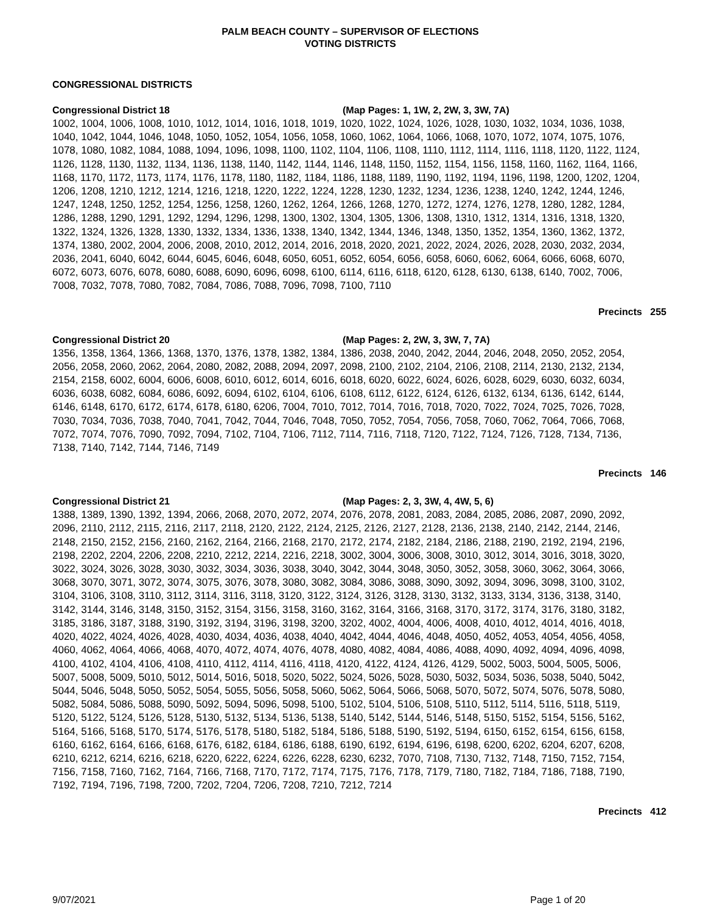PALM BEACH COUNTY – SUPERVISOR OF ELECTIONS
VOTING DISTRICTS
CONGRESSIONAL DISTRICTS
Congressional District 18 (Map Pages: 1, 1W, 2, 2W, 3, 3W, 7A)
1002, 1004, 1006, 1008, 1010, 1012, 1014, 1016, 1018, 1019, 1020, 1022, 1024, 1026, 1028, 1030, 1032, 1034, 1036, 1038, 1040, 1042, 1044, 1046, 1048, 1050, 1052, 1054, 1056, 1058, 1060, 1062, 1064, 1066, 1068, 1070, 1072, 1074, 1075, 1076, 1078, 1080, 1082, 1084, 1088, 1094, 1096, 1098, 1100, 1102, 1104, 1106, 1108, 1110, 1112, 1114, 1116, 1118, 1120, 1122, 1124, 1126, 1128, 1130, 1132, 1134, 1136, 1138, 1140, 1142, 1144, 1146, 1148, 1150, 1152, 1154, 1156, 1158, 1160, 1162, 1164, 1166, 1168, 1170, 1172, 1173, 1174, 1176, 1178, 1180, 1182, 1184, 1186, 1188, 1189, 1190, 1192, 1194, 1196, 1198, 1200, 1202, 1204, 1206, 1208, 1210, 1212, 1214, 1216, 1218, 1220, 1222, 1224, 1228, 1230, 1232, 1234, 1236, 1238, 1240, 1242, 1244, 1246, 1247, 1248, 1250, 1252, 1254, 1256, 1258, 1260, 1262, 1264, 1266, 1268, 1270, 1272, 1274, 1276, 1278, 1280, 1282, 1284, 1286, 1288, 1290, 1291, 1292, 1294, 1296, 1298, 1300, 1302, 1304, 1305, 1306, 1308, 1310, 1312, 1314, 1316, 1318, 1320, 1322, 1324, 1326, 1328, 1330, 1332, 1334, 1336, 1338, 1340, 1342, 1344, 1346, 1348, 1350, 1352, 1354, 1360, 1362, 1372, 1374, 1380, 2002, 2004, 2006, 2008, 2010, 2012, 2014, 2016, 2018, 2020, 2021, 2022, 2024, 2026, 2028, 2030, 2032, 2034, 2036, 2041, 6040, 6042, 6044, 6045, 6046, 6048, 6050, 6051, 6052, 6054, 6056, 6058, 6060, 6062, 6064, 6066, 6068, 6070, 6072, 6073, 6076, 6078, 6080, 6088, 6090, 6096, 6098, 6100, 6114, 6116, 6118, 6120, 6128, 6130, 6138, 6140, 7002, 7006, 7008, 7032, 7078, 7080, 7082, 7084, 7086, 7088, 7096, 7098, 7100, 7110
Precincts 255
Congressional District 20 (Map Pages: 2, 2W, 3, 3W, 7, 7A)
1356, 1358, 1364, 1366, 1368, 1370, 1376, 1378, 1382, 1384, 1386, 2038, 2040, 2042, 2044, 2046, 2048, 2050, 2052, 2054, 2056, 2058, 2060, 2062, 2064, 2080, 2082, 2088, 2094, 2097, 2098, 2100, 2102, 2104, 2106, 2108, 2114, 2130, 2132, 2134, 2154, 2158, 6002, 6004, 6006, 6008, 6010, 6012, 6014, 6016, 6018, 6020, 6022, 6024, 6026, 6028, 6029, 6030, 6032, 6034, 6036, 6038, 6082, 6084, 6086, 6092, 6094, 6102, 6104, 6106, 6108, 6112, 6122, 6124, 6126, 6132, 6134, 6136, 6142, 6144, 6146, 6148, 6170, 6172, 6174, 6178, 6180, 6206, 7004, 7010, 7012, 7014, 7016, 7018, 7020, 7022, 7024, 7025, 7026, 7028, 7030, 7034, 7036, 7038, 7040, 7041, 7042, 7044, 7046, 7048, 7050, 7052, 7054, 7056, 7058, 7060, 7062, 7064, 7066, 7068, 7072, 7074, 7076, 7090, 7092, 7094, 7102, 7104, 7106, 7112, 7114, 7116, 7118, 7120, 7122, 7124, 7126, 7128, 7134, 7136, 7138, 7140, 7142, 7144, 7146, 7149
Precincts 146
Congressional District 21 (Map Pages: 2, 3, 3W, 4, 4W, 5, 6)
1388, 1389, 1390, 1392, 1394, 2066, 2068, 2070, 2072, 2074, 2076, 2078, 2081, 2083, 2084, 2085, 2086, 2087, 2090, 2092, 2096, 2110, 2112, 2115, 2116, 2117, 2118, 2120, 2122, 2124, 2125, 2126, 2127, 2128, 2136, 2138, 2140, 2142, 2144, 2146, 2148, 2150, 2152, 2156, 2160, 2162, 2164, 2166, 2168, 2170, 2172, 2174, 2182, 2184, 2186, 2188, 2190, 2192, 2194, 2196, 2198, 2202, 2204, 2206, 2208, 2210, 2212, 2214, 2216, 2218, 3002, 3004, 3006, 3008, 3010, 3012, 3014, 3016, 3018, 3020, 3022, 3024, 3026, 3028, 3030, 3032, 3034, 3036, 3038, 3040, 3042, 3044, 3048, 3050, 3052, 3058, 3060, 3062, 3064, 3066, 3068, 3070, 3071, 3072, 3074, 3075, 3076, 3078, 3080, 3082, 3084, 3086, 3088, 3090, 3092, 3094, 3096, 3098, 3100, 3102, 3104, 3106, 3108, 3110, 3112, 3114, 3116, 3118, 3120, 3122, 3124, 3126, 3128, 3130, 3132, 3133, 3134, 3136, 3138, 3140, 3142, 3144, 3146, 3148, 3150, 3152, 3154, 3156, 3158, 3160, 3162, 3164, 3166, 3168, 3170, 3172, 3174, 3176, 3180, 3182, 3185, 3186, 3187, 3188, 3190, 3192, 3194, 3196, 3198, 3200, 3202, 4002, 4004, 4006, 4008, 4010, 4012, 4014, 4016, 4018, 4020, 4022, 4024, 4026, 4028, 4030, 4034, 4036, 4038, 4040, 4042, 4044, 4046, 4048, 4050, 4052, 4053, 4054, 4056, 4058, 4060, 4062, 4064, 4066, 4068, 4070, 4072, 4074, 4076, 4078, 4080, 4082, 4084, 4086, 4088, 4090, 4092, 4094, 4096, 4098, 4100, 4102, 4104, 4106, 4108, 4110, 4112, 4114, 4116, 4118, 4120, 4122, 4124, 4126, 4129, 5002, 5003, 5004, 5005, 5006, 5007, 5008, 5009, 5010, 5012, 5014, 5016, 5018, 5020, 5022, 5024, 5026, 5028, 5030, 5032, 5034, 5036, 5038, 5040, 5042, 5044, 5046, 5048, 5050, 5052, 5054, 5055, 5056, 5058, 5060, 5062, 5064, 5066, 5068, 5070, 5072, 5074, 5076, 5078, 5080, 5082, 5084, 5086, 5088, 5090, 5092, 5094, 5096, 5098, 5100, 5102, 5104, 5106, 5108, 5110, 5112, 5114, 5116, 5118, 5119, 5120, 5122, 5124, 5126, 5128, 5130, 5132, 5134, 5136, 5138, 5140, 5142, 5144, 5146, 5148, 5150, 5152, 5154, 5156, 5162, 5164, 5166, 5168, 5170, 5174, 5176, 5178, 5180, 5182, 5184, 5186, 5188, 5190, 5192, 5194, 6150, 6152, 6154, 6156, 6158, 6160, 6162, 6164, 6166, 6168, 6176, 6182, 6184, 6186, 6188, 6190, 6192, 6194, 6196, 6198, 6200, 6202, 6204, 6207, 6208, 6210, 6212, 6214, 6216, 6218, 6220, 6222, 6224, 6226, 6228, 6230, 6232, 7070, 7108, 7130, 7132, 7148, 7150, 7152, 7154, 7156, 7158, 7160, 7162, 7164, 7166, 7168, 7170, 7172, 7174, 7175, 7176, 7178, 7179, 7180, 7182, 7184, 7186, 7188, 7190, 7192, 7194, 7196, 7198, 7200, 7202, 7204, 7206, 7208, 7210, 7212, 7214
Precincts 412
9/07/2021 Page 1 of 20